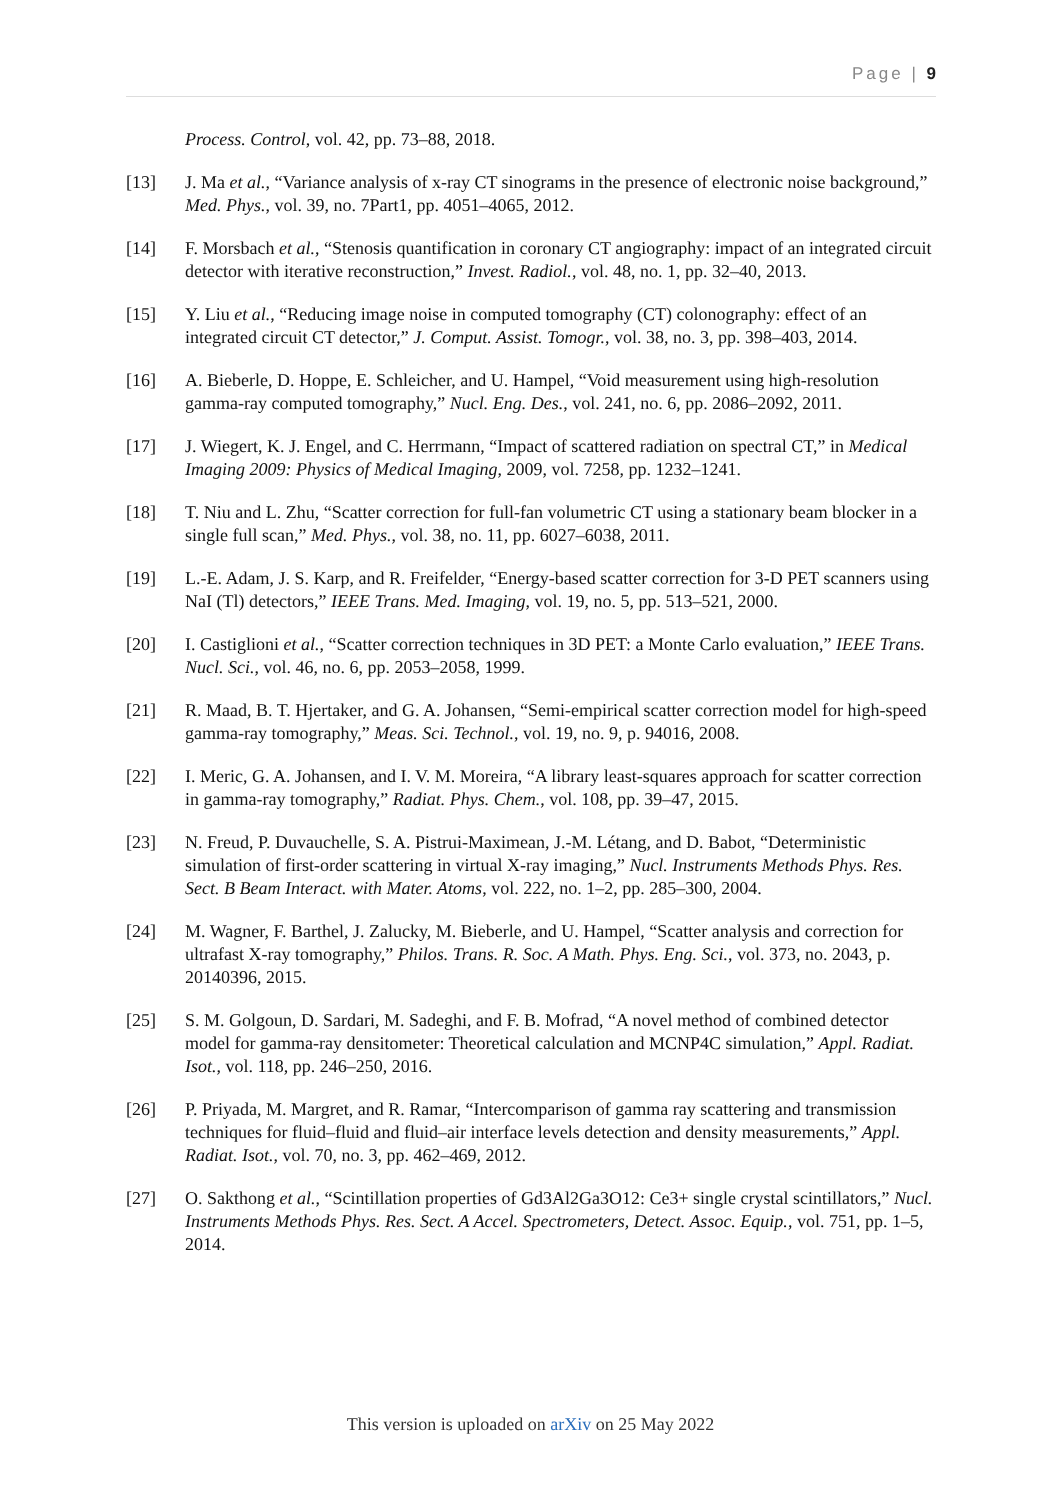Page | 9
Process. Control, vol. 42, pp. 73–88, 2018.
[13] J. Ma et al., “Variance analysis of x-ray CT sinograms in the presence of electronic noise background,” Med. Phys., vol. 39, no. 7Part1, pp. 4051–4065, 2012.
[14] F. Morsbach et al., “Stenosis quantification in coronary CT angiography: impact of an integrated circuit detector with iterative reconstruction,” Invest. Radiol., vol. 48, no. 1, pp. 32–40, 2013.
[15] Y. Liu et al., “Reducing image noise in computed tomography (CT) colonography: effect of an integrated circuit CT detector,” J. Comput. Assist. Tomogr., vol. 38, no. 3, pp. 398–403, 2014.
[16] A. Bieberle, D. Hoppe, E. Schleicher, and U. Hampel, “Void measurement using high-resolution gamma-ray computed tomography,” Nucl. Eng. Des., vol. 241, no. 6, pp. 2086–2092, 2011.
[17] J. Wiegert, K. J. Engel, and C. Herrmann, “Impact of scattered radiation on spectral CT,” in Medical Imaging 2009: Physics of Medical Imaging, 2009, vol. 7258, pp. 1232–1241.
[18] T. Niu and L. Zhu, “Scatter correction for full-fan volumetric CT using a stationary beam blocker in a single full scan,” Med. Phys., vol. 38, no. 11, pp. 6027–6038, 2011.
[19] L.-E. Adam, J. S. Karp, and R. Freifelder, “Energy-based scatter correction for 3-D PET scanners using NaI (Tl) detectors,” IEEE Trans. Med. Imaging, vol. 19, no. 5, pp. 513–521, 2000.
[20] I. Castiglioni et al., “Scatter correction techniques in 3D PET: a Monte Carlo evaluation,” IEEE Trans. Nucl. Sci., vol. 46, no. 6, pp. 2053–2058, 1999.
[21] R. Maad, B. T. Hjertaker, and G. A. Johansen, “Semi-empirical scatter correction model for high-speed gamma-ray tomography,” Meas. Sci. Technol., vol. 19, no. 9, p. 94016, 2008.
[22] I. Meric, G. A. Johansen, and I. V. M. Moreira, “A library least-squares approach for scatter correction in gamma-ray tomography,” Radiat. Phys. Chem., vol. 108, pp. 39–47, 2015.
[23] N. Freud, P. Duvauchelle, S. A. Pistrui-Maximean, J.-M. Létang, and D. Babot, “Deterministic simulation of first-order scattering in virtual X-ray imaging,” Nucl. Instruments Methods Phys. Res. Sect. B Beam Interact. with Mater. Atoms, vol. 222, no. 1–2, pp. 285–300, 2004.
[24] M. Wagner, F. Barthel, J. Zalucky, M. Bieberle, and U. Hampel, “Scatter analysis and correction for ultrafast X-ray tomography,” Philos. Trans. R. Soc. A Math. Phys. Eng. Sci., vol. 373, no. 2043, p. 20140396, 2015.
[25] S. M. Golgoun, D. Sardari, M. Sadeghi, and F. B. Mofrad, “A novel method of combined detector model for gamma-ray densitometer: Theoretical calculation and MCNP4C simulation,” Appl. Radiat. Isot., vol. 118, pp. 246–250, 2016.
[26] P. Priyada, M. Margret, and R. Ramar, “Intercomparison of gamma ray scattering and transmission techniques for fluid–fluid and fluid–air interface levels detection and density measurements,” Appl. Radiat. Isot., vol. 70, no. 3, pp. 462–469, 2012.
[27] O. Sakthong et al., “Scintillation properties of Gd3Al2Ga3O12: Ce3+ single crystal scintillators,” Nucl. Instruments Methods Phys. Res. Sect. A Accel. Spectrometers, Detect. Assoc. Equip., vol. 751, pp. 1–5, 2014.
This version is uploaded on arXiv on 25 May 2022